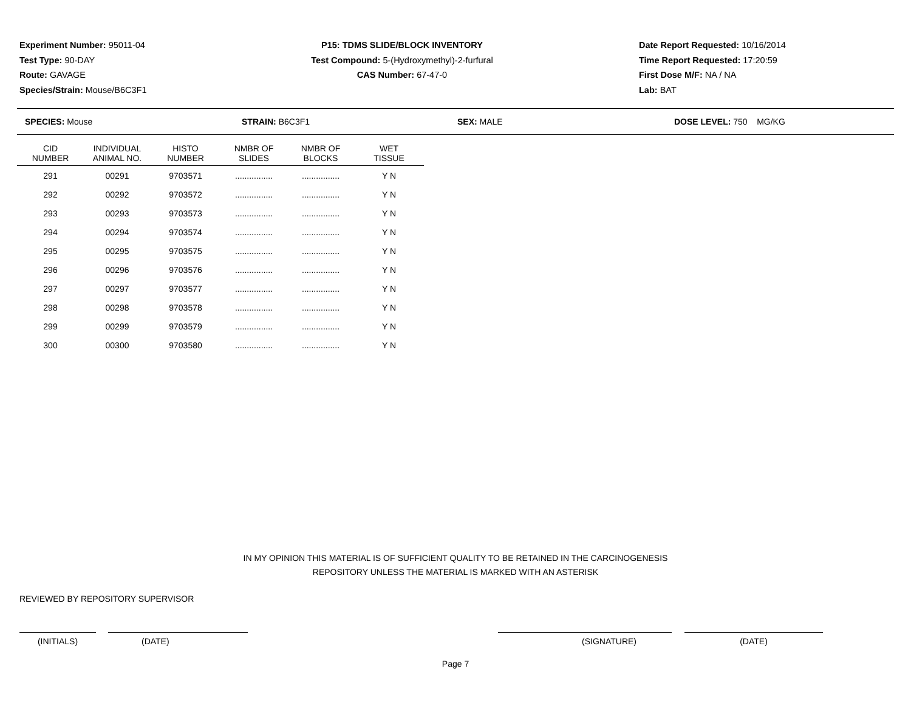Experiment Number: 95011-04
Test Type: 90-DAY
Route: GAVAGE
Species/Strain: Mouse/B6C3F1
P15: TDMS SLIDE/BLOCK INVENTORY
Test Compound: 5-(Hydroxymethyl)-2-furfural
CAS Number: 67-47-0
Date Report Requested: 10/16/2014
Time Report Requested: 17:20:59
First Dose M/F: NA / NA
Lab: BAT
SPECIES: Mouse STRAIN: B6C3F1 SEX: MALE DOSE LEVEL: 750 MG/KG
| CID NUMBER | INDIVIDUAL ANIMAL NO. | HISTO NUMBER | NMBR OF SLIDES | NMBR OF BLOCKS | WET TISSUE |
| --- | --- | --- | --- | --- | --- |
| 291 | 00291 | 9703571 | ................ | ................ | Y N |
| 292 | 00292 | 9703572 | ................ | ................ | Y N |
| 293 | 00293 | 9703573 | ................ | ................ | Y N |
| 294 | 00294 | 9703574 | ................ | ................ | Y N |
| 295 | 00295 | 9703575 | ................ | ................ | Y N |
| 296 | 00296 | 9703576 | ................ | ................ | Y N |
| 297 | 00297 | 9703577 | ................ | ................ | Y N |
| 298 | 00298 | 9703578 | ................ | ................ | Y N |
| 299 | 00299 | 9703579 | ................ | ................ | Y N |
| 300 | 00300 | 9703580 | ................ | ................ | Y N |
IN MY OPINION THIS MATERIAL IS OF SUFFICIENT QUALITY TO BE RETAINED IN THE CARCINOGENESIS REPOSITORY UNLESS THE MATERIAL IS MARKED WITH AN ASTERISK
REVIEWED BY REPOSITORY SUPERVISOR
(INITIALS) (DATE) (SIGNATURE) (DATE)
Page 7